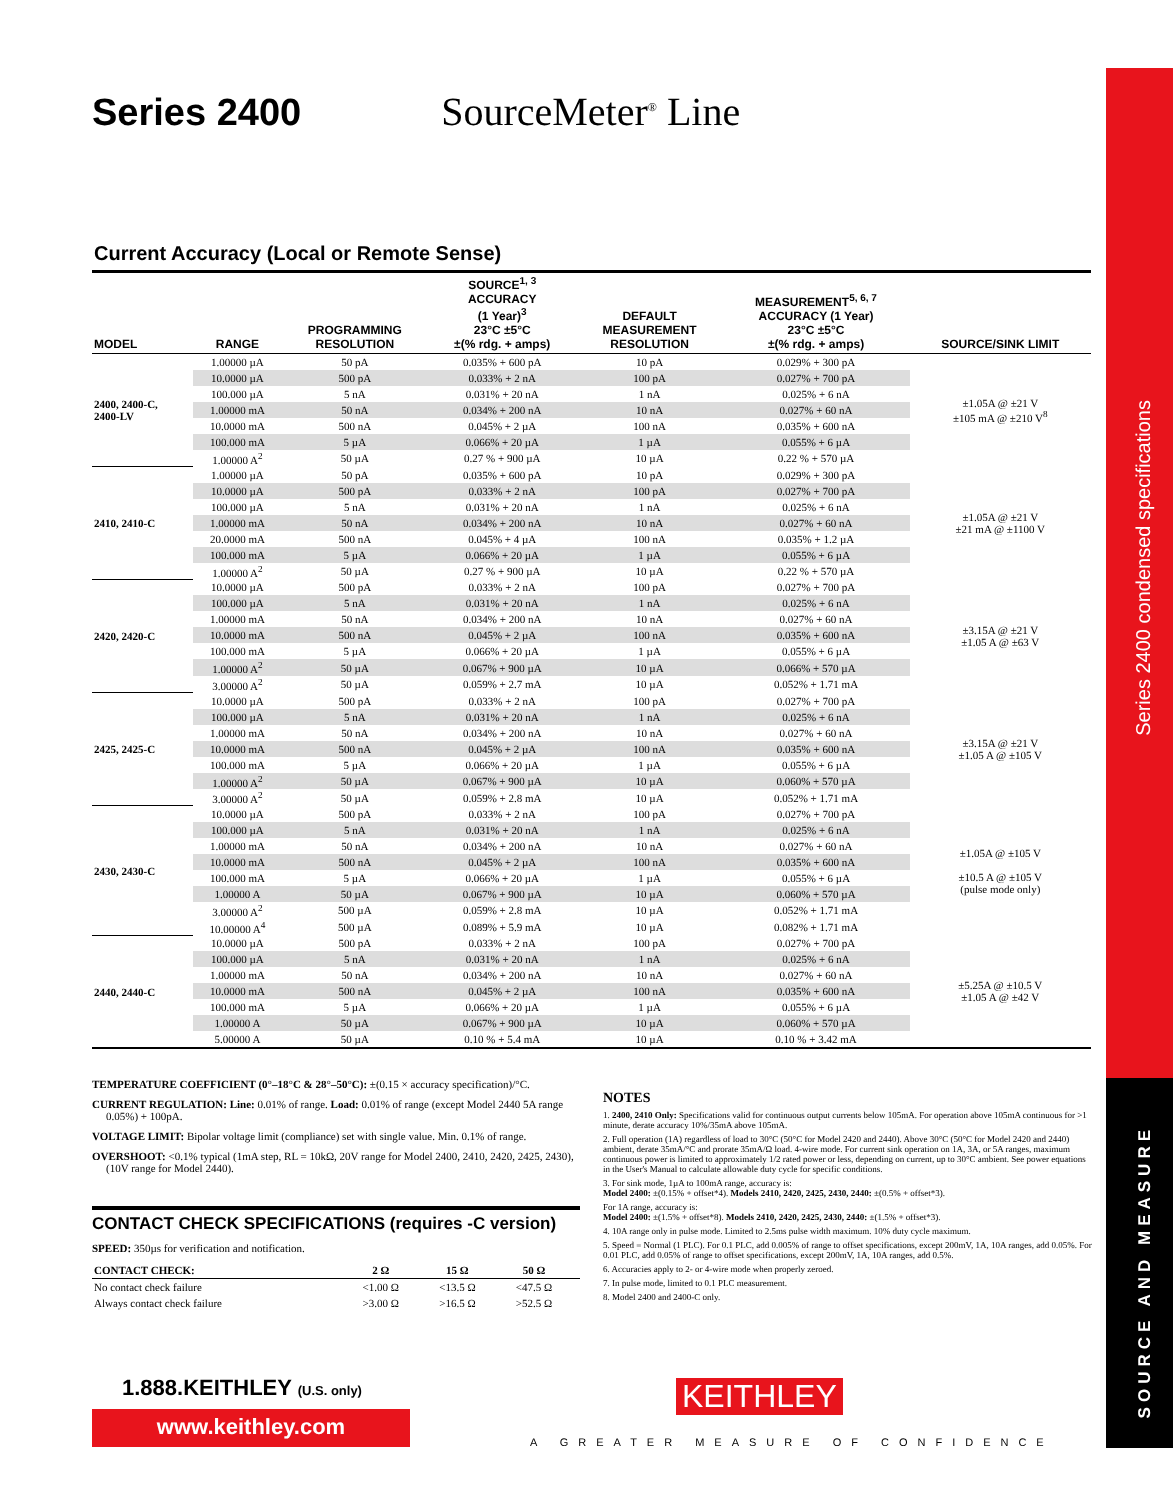Series 2400 condensed specifications
SOURCE AND MEASURE
Series 2400 SourceMeter<sup>®</sup> Line
Current Accuracy (Local or Remote Sense)
| MODEL | RANGE | PROGRAMMING RESOLUTION | SOURCE<sup>1, 3</sup> ACCURACY (1 Year)<sup>3</sup> 23°C ±5°C ±(% rdg. + amps) | DEFAULT MEASUREMENT RESOLUTION | MEASUREMENT<sup>5, 6, 7</sup> ACCURACY (1 Year) 23°C ±5°C ±(% rdg. + amps) | SOURCE/SINK LIMIT |
| --- | --- | --- | --- | --- | --- | --- |
| 2400, 2400-C, 2400-LV | 1.00000 µA | 50 pA | 0.035% + 600 pA | 10 pA | 0.029% + 300 pA | ±1.05A @ ±21 V ±105 mA @ ±210 V<sup>8</sup> |
| | 10.0000 µA | 500 pA | 0.033% + 2 nA | 100 pA | 0.027% + 700 pA | |
| | 100.000 µA | 5 nA | 0.031% + 20 nA | 1 nA | 0.025% + 6 nA | |
| | 1.00000 mA | 50 nA | 0.034% + 200 nA | 10 nA | 0.027% + 60 nA | |
| | 10.0000 mA | 500 nA | 0.045% + 2 µA | 100 nA | 0.035% + 600 nA | |
| | 100.000 mA | 5 µA | 0.066% + 20 µA | 1 µA | 0.055% + 6 µA | |
| | 1.00000 A<sup>2</sup> | 50 µA | 0.27 % + 900 µA | 10 µA | 0.22 % + 570 µA | |
| 2410, 2410-C | 1.00000 µA | 50 pA | 0.035% + 600 pA | 10 pA | 0.029% + 300 pA | ±1.05A @ ±21 V ±21 mA @ ±1100 V |
| | 10.0000 µA | 500 pA | 0.033% + 2 nA | 100 pA | 0.027% + 700 pA | |
| | 100.000 µA | 5 nA | 0.031% + 20 nA | 1 nA | 0.025% + 6 nA | |
| | 1.00000 mA | 50 nA | 0.034% + 200 nA | 10 nA | 0.027% + 60 nA | |
| | 20.0000 mA | 500 nA | 0.045% + 4 µA | 100 nA | 0.035% + 1.2 µA | |
| | 100.000 mA | 5 µA | 0.066% + 20 µA | 1 µA | 0.055% + 6 µA | |
| | 1.00000 A<sup>2</sup> | 50 µA | 0.27 % + 900 µA | 10 µA | 0.22 % + 570 µA | |
| 2420, 2420-C | 10.0000 µA | 500 pA | 0.033% + 2 nA | 100 pA | 0.027% + 700 pA | ±3.15A @ ±21 V ±1.05 A @ ±63 V |
| | 100.000 µA | 5 nA | 0.031% + 20 nA | 1 nA | 0.025% + 6 nA | |
| | 1.00000 mA | 50 nA | 0.034% + 200 nA | 10 nA | 0.027% + 60 nA | |
| | 10.0000 mA | 500 nA | 0.045% + 2 µA | 100 nA | 0.035% + 600 nA | |
| | 100.000 mA | 5 µA | 0.066% + 20 µA | 1 µA | 0.055% + 6 µA | |
| | 1.00000 A<sup>2</sup> | 50 µA | 0.067% + 900 µA | 10 µA | 0.066% + 570 µA | |
| | 3.00000 A<sup>2</sup> | 50 µA | 0.059% + 2.7 mA | 10 µA | 0.052% + 1.71 mA | |
| 2425, 2425-C | 10.0000 µA | 500 pA | 0.033% + 2 nA | 100 pA | 0.027% + 700 pA | ±3.15A @ ±21 V ±1.05 A @ ±105 V |
| | 100.000 µA | 5 nA | 0.031% + 20 nA | 1 nA | 0.025% + 6 nA | |
| | 1.00000 mA | 50 nA | 0.034% + 200 nA | 10 nA | 0.027% + 60 nA | |
| | 10.0000 mA | 500 nA | 0.045% + 2 µA | 100 nA | 0.035% + 600 nA | |
| | 100.000 mA | 5 µA | 0.066% + 20 µA | 1 µA | 0.055% + 6 µA | |
| | 1.00000 A<sup>2</sup> | 50 µA | 0.067% + 900 µA | 10 µA | 0.060% + 570 µA | |
| | 3.00000 A<sup>2</sup> | 50 µA | 0.059% + 2.8 mA | 10 µA | 0.052% + 1.71 mA | |
| 2430, 2430-C | 10.0000 µA | 500 pA | 0.033% + 2 nA | 100 pA | 0.027% + 700 pA | ±1.05A @ ±105 V ±10.5 A @ ±105 V (pulse mode only) |
| | 100.000 µA | 5 nA | 0.031% + 20 nA | 1 nA | 0.025% + 6 nA | |
| | 1.00000 mA | 50 nA | 0.034% + 200 nA | 10 nA | 0.027% + 60 nA | |
| | 10.0000 mA | 500 nA | 0.045% + 2 µA | 100 nA | 0.035% + 600 nA | |
| | 100.000 mA | 5 µA | 0.066% + 20 µA | 1 µA | 0.055% + 6 µA | |
| | 1.00000 A | 50 µA | 0.067% + 900 µA | 10 µA | 0.060% + 570 µA | |
| | 3.00000 A<sup>2</sup> | 500 µA | 0.059% + 2.8 mA | 10 µA | 0.052% + 1.71 mA | |
| | 10.00000 A<sup>4</sup> | 500 µA | 0.089% + 5.9 mA | 10 µA | 0.082% + 1.71 mA | |
| 2440, 2440-C | 10.0000 µA | 500 pA | 0.033% + 2 nA | 100 pA | 0.027% + 700 pA | ±5.25A @ ±10.5 V ±1.05 A @ ±42 V |
| | 100.000 µA | 5 nA | 0.031% + 20 nA | 1 nA | 0.025% + 6 nA | |
| | 1.00000 mA | 50 nA | 0.034% + 200 nA | 10 nA | 0.027% + 60 nA | |
| | 10.0000 mA | 500 nA | 0.045% + 2 µA | 100 nA | 0.035% + 600 nA | |
| | 100.000 mA | 5 µA | 0.066% + 20 µA | 1 µA | 0.055% + 6 µA | |
| | 1.00000 A | 50 µA | 0.067% + 900 µA | 10 µA | 0.060% + 570 µA | |
| | 5.00000 A | 50 µA | 0.10 % + 5.4 mA | 10 µA | 0.10 % + 3.42 mA | |
TEMPERATURE COEFFICIENT (0°–18°C & 28°–50°C): ±(0.15 × accuracy specification)/°C.
CURRENT REGULATION: Line: 0.01% of range. Load: 0.01% of range (except Model 2440 5A range 0.05%) + 100pA.
VOLTAGE LIMIT: Bipolar voltage limit (compliance) set with single value. Min. 0.1% of range.
OVERSHOOT: <0.1% typical (1mA step, RL = 10kΩ, 20V range for Model 2400, 2410, 2420, 2425, 2430), (10V range for Model 2440).
CONTACT CHECK SPECIFICATIONS (requires -C version)
SPEED: 350µs for verification and notification.
| CONTACT CHECK: | 2 Ω | 15 Ω | 50 Ω | |
| --- | --- | --- | --- | --- |
| No contact check failure | <1.00 Ω | <13.5 Ω | <47.5 Ω | |
| Always contact check failure | >3.00 Ω | >16.5 Ω | >52.5 Ω | |
NOTES
1. 2400, 2410 Only: Specifications valid for continuous output currents below 105mA. For operation above 105mA continuous for >1 minute, derate accuracy 10%/35mA above 105mA.
2. Full operation (1A) regardless of load to 30°C (50°C for Model 2420 and 2440). Above 30°C (50°C for Model 2420 and 2440) ambient, derate 35mA/°C and prorate 35mA/Ω load. 4-wire mode. For current sink operation on 1A, 3A, or 5A ranges, maximum continuous power is limited to approximately 1/2 rated power or less, depending on current, up to 30°C ambient. See power equations in the User's Manual to calculate allowable duty cycle for specific conditions.
3. For sink mode, 1µA to 100mA range, accuracy is:
Model 2400: ±(0.15% + offset*4). Models 2410, 2420, 2425, 2430, 2440: ±(0.5% + offset*3).
For 1A range, accuracy is:
Model 2400: ±(1.5% + offset*8). Models 2410, 2420, 2425, 2430, 2440: ±(1.5% + offset*3).
4. 10A range only in pulse mode. Limited to 2.5ms pulse width maximum. 10% duty cycle maximum.
5. Speed = Normal (1 PLC). For 0.1 PLC, add 0.005% of range to offset specifications, except 200mV, 1A, 10A ranges, add 0.05%. For 0.01 PLC, add 0.05% of range to offset specifications, except 200mV, 1A, 10A ranges, add 0.5%.
6. Accuracies apply to 2- or 4-wire mode when properly zeroed.
7. In pulse mode, limited to 0.1 PLC measurement.
8. Model 2400 and 2400-C only.
1.888.KEITHLEY (U.S. only)
www.keithley.com
KEITHLEY
A GREATER MEASURE OF CONFIDENCE